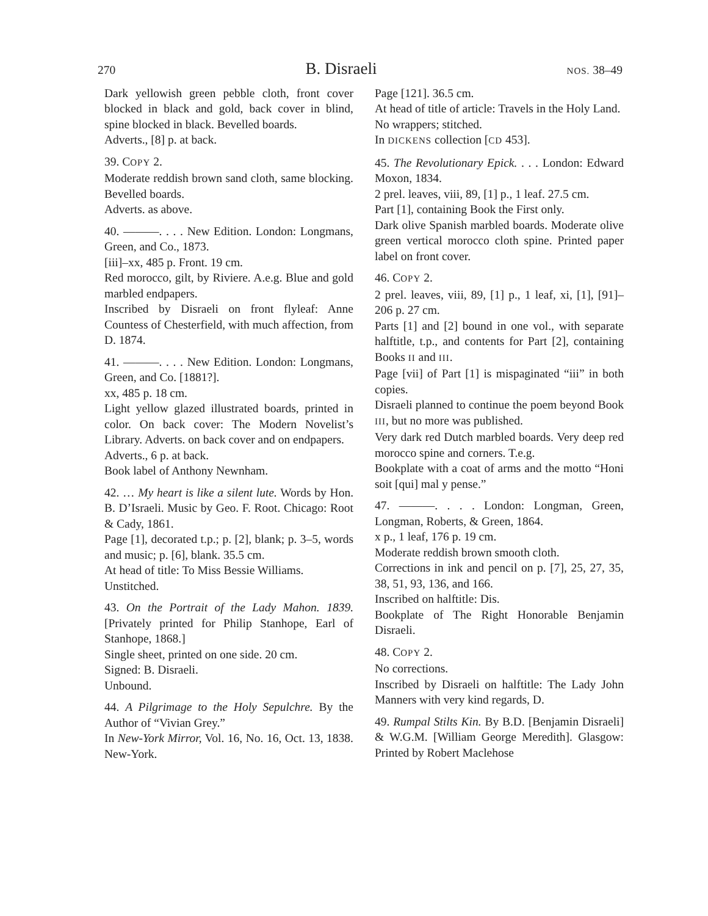270 B. Disraeli NOS. 38–49
Dark yellowish green pebble cloth, front cover blocked in black and gold, back cover in blind, spine blocked in black. Bevelled boards.
Adverts., [8] p. at back.
39. COPY 2.
Moderate reddish brown sand cloth, same blocking. Bevelled boards.
Adverts. as above.
40. ———. . . . New Edition. London: Longmans, Green, and Co., 1873.
[iii]–xx, 485 p. Front. 19 cm.
Red morocco, gilt, by Riviere. A.e.g. Blue and gold marbled endpapers.
Inscribed by Disraeli on front flyleaf: Anne Countess of Chesterfield, with much affection, from D. 1874.
41. ———. . . . New Edition. London: Longmans, Green, and Co. [1881?].
xx, 485 p. 18 cm.
Light yellow glazed illustrated boards, printed in color. On back cover: The Modern Novelist’s Library. Adverts. on back cover and on endpapers.
Adverts., 6 p. at back.
Book label of Anthony Newnham.
42. … My heart is like a silent lute. Words by Hon. B. D’Israeli. Music by Geo. F. Root. Chicago: Root & Cady, 1861.
Page [1], decorated t.p.; p. [2], blank; p. 3–5, words and music; p. [6], blank. 35.5 cm.
At head of title: To Miss Bessie Williams.
Unstitched.
43. On the Portrait of the Lady Mahon. 1839. [Privately printed for Philip Stanhope, Earl of Stanhope, 1868.]
Single sheet, printed on one side. 20 cm.
Signed: B. Disraeli.
Unbound.
44. A Pilgrimage to the Holy Sepulchre. By the Author of “Vivian Grey.”
In New-York Mirror, Vol. 16, No. 16, Oct. 13, 1838. New-York.
Page [121]. 36.5 cm.
At head of title of article: Travels in the Holy Land.
No wrappers; stitched.
In DICKENS collection [CD 453].
45. The Revolutionary Epick. . . . London: Edward Moxon, 1834.
2 prel. leaves, viii, 89, [1] p., 1 leaf. 27.5 cm.
Part [1], containing Book the First only.
Dark olive Spanish marbled boards. Moderate olive green vertical morocco cloth spine. Printed paper label on front cover.
46. COPY 2.
2 prel. leaves, viii, 89, [1] p., 1 leaf, xi, [1], [91]–206 p. 27 cm.
Parts [1] and [2] bound in one vol., with separate halftitle, t.p., and contents for Part [2], containing Books II and III.
Page [vii] of Part [1] is mispaginated “iii” in both copies.
Disraeli planned to continue the poem beyond Book III, but no more was published.
Very dark red Dutch marbled boards. Very deep red morocco spine and corners. T.e.g.
Bookplate with a coat of arms and the motto “Honi soit [qui] mal y pense.”
47. ———. . . . London: Longman, Green, Longman, Roberts, & Green, 1864.
x p., 1 leaf, 176 p. 19 cm.
Moderate reddish brown smooth cloth.
Corrections in ink and pencil on p. [7], 25, 27, 35, 38, 51, 93, 136, and 166.
Inscribed on halftitle: Dis.
Bookplate of The Right Honorable Benjamin Disraeli.
48. COPY 2.
No corrections.
Inscribed by Disraeli on halftitle: The Lady John Manners with very kind regards, D.
49. Rumpal Stilts Kin. By B.D. [Benjamin Disraeli] & W.G.M. [William George Meredith]. Glasgow: Printed by Robert Maclehose